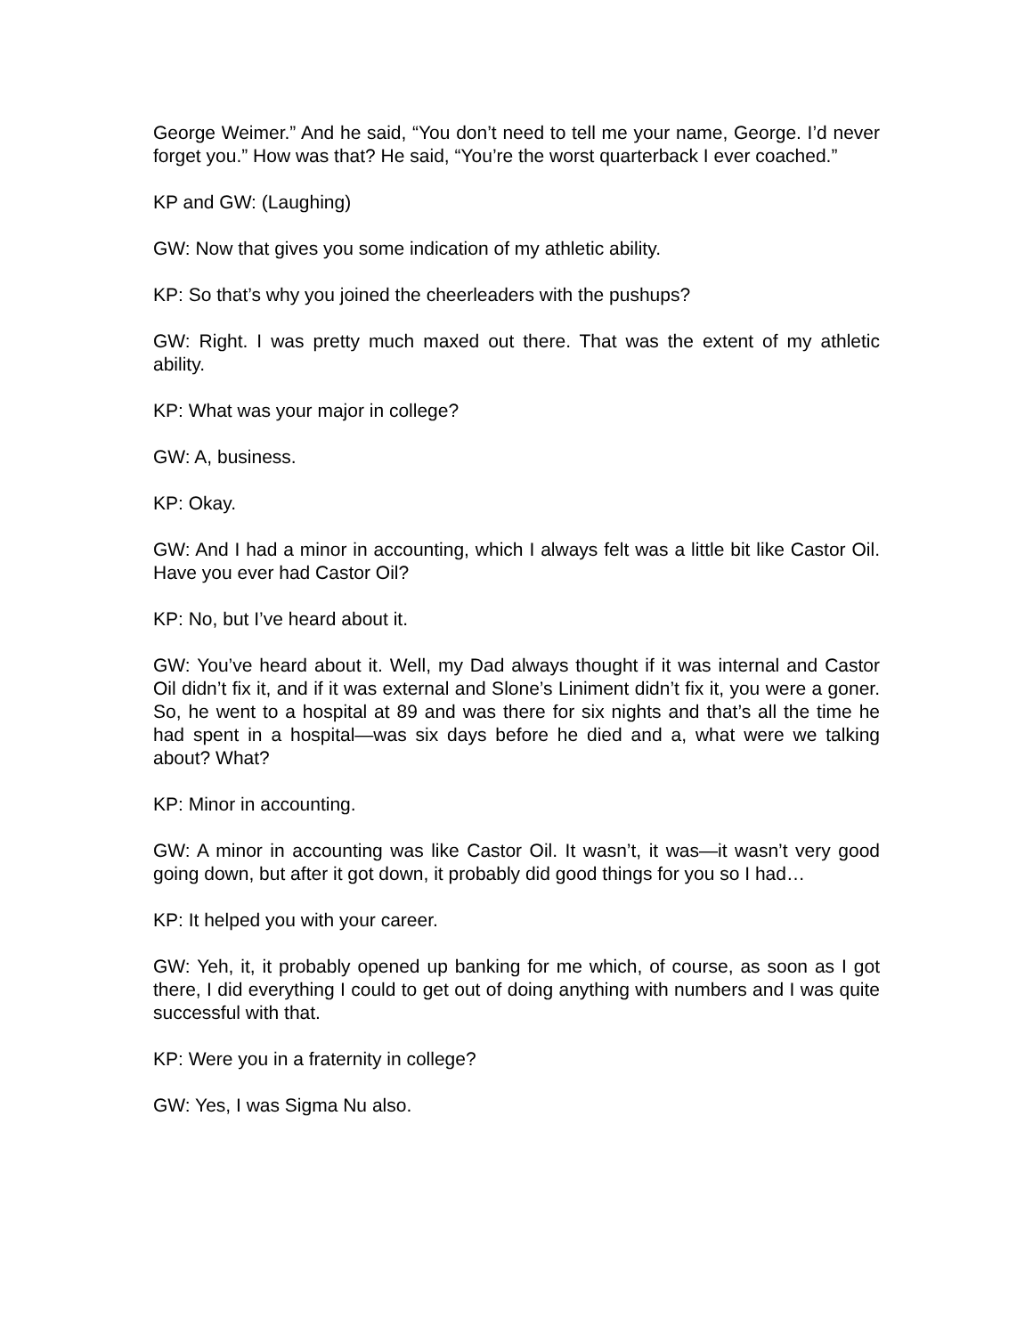George Weimer.” And he said, “You don’t need to tell me your name, George. I’d never forget you.” How was that? He said, “You’re the worst quarterback I ever coached.”
KP and GW: (Laughing)
GW: Now that gives you some indication of my athletic ability.
KP: So that’s why you joined the cheerleaders with the pushups?
GW: Right. I was pretty much maxed out there. That was the extent of my athletic ability.
KP: What was your major in college?
GW: A, business.
KP: Okay.
GW: And I had a minor in accounting, which I always felt was a little bit like Castor Oil. Have you ever had Castor Oil?
KP: No, but I’ve heard about it.
GW: You’ve heard about it. Well, my Dad always thought if it was internal and Castor Oil didn’t fix it, and if it was external and Slone’s Liniment didn’t fix it, you were a goner. So, he went to a hospital at 89 and was there for six nights and that’s all the time he had spent in a hospital—was six days before he died and a, what were we talking about? What?
KP: Minor in accounting.
GW: A minor in accounting was like Castor Oil. It wasn’t, it was—it wasn’t very good going down, but after it got down, it probably did good things for you so I had…
KP: It helped you with your career.
GW: Yeh, it, it probably opened up banking for me which, of course, as soon as I got there, I did everything I could to get out of doing anything with numbers and I was quite successful with that.
KP: Were you in a fraternity in college?
GW: Yes, I was Sigma Nu also.